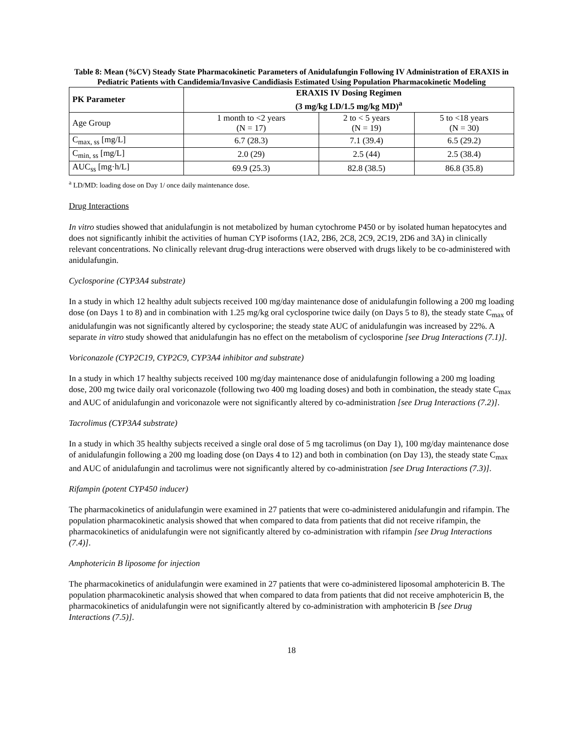Table 8: Mean (%CV) Steady State Pharmacokinetic Parameters of Anidulafungin Following IV Administration of ERAXIS in Pediatric Patients with Candidemia/Invasive Candidiasis Estimated Using Population Pharmacokinetic Modeling
| PK Parameter | ERAXIS IV Dosing Regimen (3 mg/kg LD/1.5 mg/kg MD)<sup>a</sup> | | |
| --- | --- | --- | --- |
| Age Group | 1 month to <2 years (N = 17) | 2 to < 5 years (N = 19) | 5 to <18 years (N = 30) |
| C<sub>max, ss</sub> [mg/L] | 6.7 (28.3) | 7.1 (39.4) | 6.5 (29.2) |
| C<sub>min, ss</sub> [mg/L] | 2.0 (29) | 2.5 (44) | 2.5 (38.4) |
| AUC<sub>ss</sub> [mg·h/L] | 69.9 (25.3) | 82.8 (38.5) | 86.8 (35.8) |
<sup>a</sup> LD/MD: loading dose on Day 1/ once daily maintenance dose.
Drug Interactions
In vitro studies showed that anidulafungin is not metabolized by human cytochrome P450 or by isolated human hepatocytes and does not significantly inhibit the activities of human CYP isoforms (1A2, 2B6, 2C8, 2C9, 2C19, 2D6 and 3A) in clinically relevant concentrations. No clinically relevant drug-drug interactions were observed with drugs likely to be co-administered with anidulafungin.
Cyclosporine (CYP3A4 substrate)
In a study in which 12 healthy adult subjects received 100 mg/day maintenance dose of anidulafungin following a 200 mg loading dose (on Days 1 to 8) and in combination with 1.25 mg/kg oral cyclosporine twice daily (on Days 5 to 8), the steady state C<sub>max</sub> of anidulafungin was not significantly altered by cyclosporine; the steady state AUC of anidulafungin was increased by 22%. A separate in vitro study showed that anidulafungin has no effect on the metabolism of cyclosporine [see Drug Interactions (7.1)].
Voriconazole (CYP2C19, CYP2C9, CYP3A4 inhibitor and substrate)
In a study in which 17 healthy subjects received 100 mg/day maintenance dose of anidulafungin following a 200 mg loading dose, 200 mg twice daily oral voriconazole (following two 400 mg loading doses) and both in combination, the steady state C<sub>max</sub> and AUC of anidulafungin and voriconazole were not significantly altered by co-administration [see Drug Interactions (7.2)].
Tacrolimus (CYP3A4 substrate)
In a study in which 35 healthy subjects received a single oral dose of 5 mg tacrolimus (on Day 1), 100 mg/day maintenance dose of anidulafungin following a 200 mg loading dose (on Days 4 to 12) and both in combination (on Day 13), the steady state C<sub>max</sub> and AUC of anidulafungin and tacrolimus were not significantly altered by co-administration [see Drug Interactions (7.3)].
Rifampin (potent CYP450 inducer)
The pharmacokinetics of anidulafungin were examined in 27 patients that were co-administered anidulafungin and rifampin. The population pharmacokinetic analysis showed that when compared to data from patients that did not receive rifampin, the pharmacokinetics of anidulafungin were not significantly altered by co-administration with rifampin [see Drug Interactions (7.4)].
Amphotericin B liposome for injection
The pharmacokinetics of anidulafungin were examined in 27 patients that were co-administered liposomal amphotericin B. The population pharmacokinetic analysis showed that when compared to data from patients that did not receive amphotericin B, the pharmacokinetics of anidulafungin were not significantly altered by co-administration with amphotericin B [see Drug Interactions (7.5)].
18